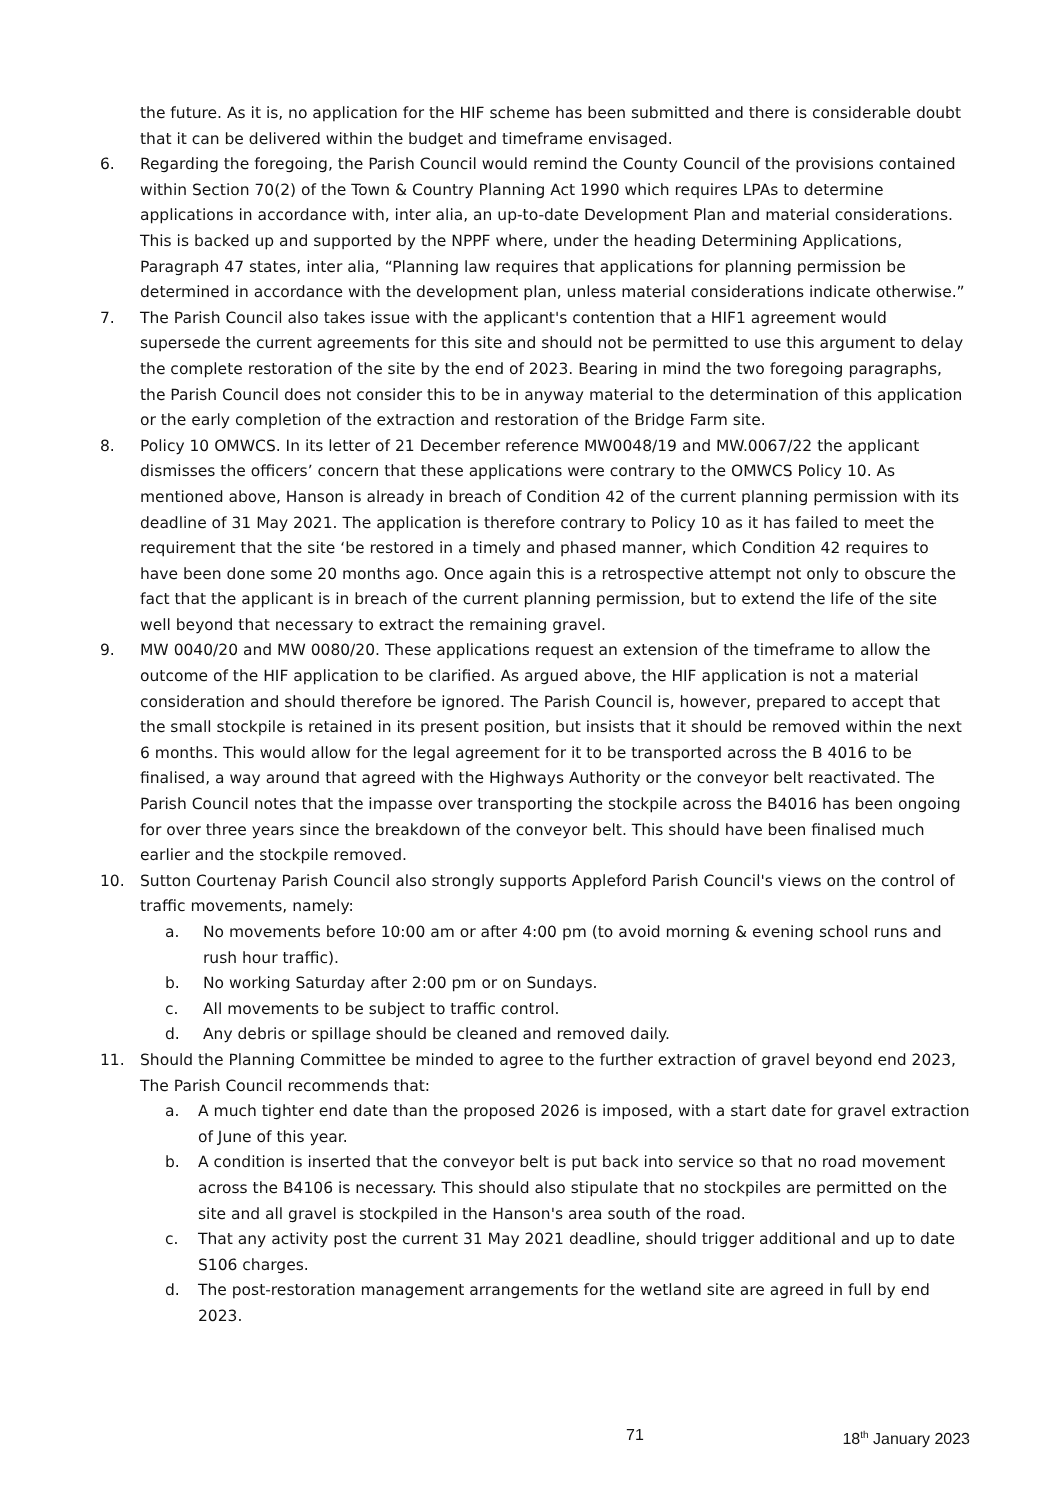the future. As it is, no application for the HIF scheme has been submitted and there is considerable doubt that it can be delivered within the budget and timeframe envisaged.
6. Regarding the foregoing, the Parish Council would remind the County Council of the provisions contained within Section 70(2) of the Town & Country Planning Act 1990 which requires LPAs to determine applications in accordance with, inter alia, an up-to-date Development Plan and material considerations. This is backed up and supported by the NPPF where, under the heading Determining Applications, Paragraph 47 states, inter alia, “Planning law requires that applications for planning permission be determined in accordance with the development plan, unless material considerations indicate otherwise.”
7. The Parish Council also takes issue with the applicant's contention that a HIF1 agreement would supersede the current agreements for this site and should not be permitted to use this argument to delay the complete restoration of the site by the end of 2023. Bearing in mind the two foregoing paragraphs, the Parish Council does not consider this to be in anyway material to the determination of this application or the early completion of the extraction and restoration of the Bridge Farm site.
8. Policy 10 OMWCS. In its letter of 21 December reference MW0048/19 and MW.0067/22 the applicant dismisses the officers’ concern that these applications were contrary to the OMWCS Policy 10. As mentioned above, Hanson is already in breach of Condition 42 of the current planning permission with its deadline of 31 May 2021. The application is therefore contrary to Policy 10 as it has failed to meet the requirement that the site ‘be restored in a timely and phased manner, which Condition 42 requires to have been done some 20 months ago. Once again this is a retrospective attempt not only to obscure the fact that the applicant is in breach of the current planning permission, but to extend the life of the site well beyond that necessary to extract the remaining gravel.
9. MW 0040/20 and MW 0080/20. These applications request an extension of the timeframe to allow the outcome of the HIF application to be clarified. As argued above, the HIF application is not a material consideration and should therefore be ignored. The Parish Council is, however, prepared to accept that the small stockpile is retained in its present position, but insists that it should be removed within the next 6 months. This would allow for the legal agreement for it to be transported across the B 4016 to be finalised, a way around that agreed with the Highways Authority or the conveyor belt reactivated. The Parish Council notes that the impasse over transporting the stockpile across the B4016 has been ongoing for over three years since the breakdown of the conveyor belt. This should have been finalised much earlier and the stockpile removed.
10. Sutton Courtenay Parish Council also strongly supports Appleford Parish Council's views on the control of traffic movements, namely:
a. No movements before 10:00 am or after 4:00 pm (to avoid morning & evening school runs and rush hour traffic).
b. No working Saturday after 2:00 pm or on Sundays.
c. All movements to be subject to traffic control.
d. Any debris or spillage should be cleaned and removed daily.
11. Should the Planning Committee be minded to agree to the further extraction of gravel beyond end 2023, The Parish Council recommends that:
a. A much tighter end date than the proposed 2026 is imposed, with a start date for gravel extraction of June of this year.
b. A condition is inserted that the conveyor belt is put back into service so that no road movement across the B4106 is necessary. This should also stipulate that no stockpiles are permitted on the site and all gravel is stockpiled in the Hanson's area south of the road.
c. That any activity post the current 31 May 2021 deadline, should trigger additional and up to date S106 charges.
d. The post-restoration management arrangements for the wetland site are agreed in full by end 2023.
71 18<sup>th</sup> January 2023